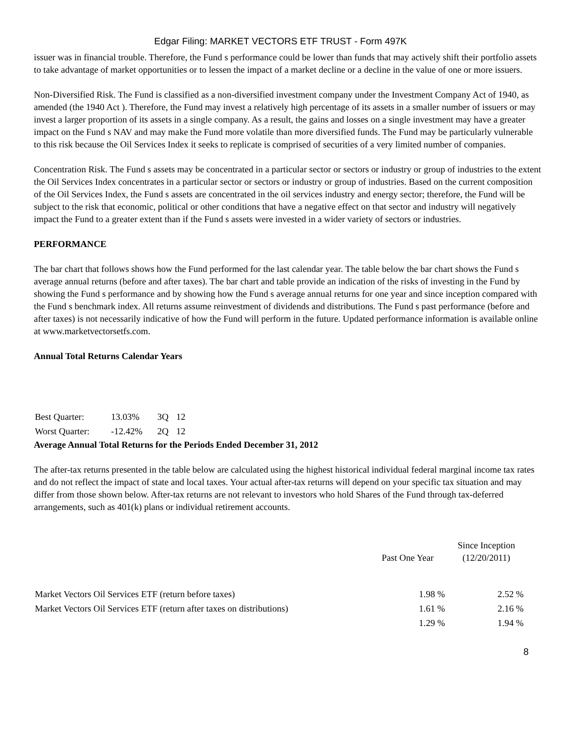Edgar Filing: MARKET VECTORS ETF TRUST - Form 497K
issuer was in financial trouble. Therefore, the Fund s performance could be lower than funds that may actively shift their portfolio assets to take advantage of market opportunities or to lessen the impact of a market decline or a decline in the value of one or more issuers.
Non-Diversified Risk. The Fund is classified as a non-diversified investment company under the Investment Company Act of 1940, as amended (the 1940 Act ). Therefore, the Fund may invest a relatively high percentage of its assets in a smaller number of issuers or may invest a larger proportion of its assets in a single company. As a result, the gains and losses on a single investment may have a greater impact on the Fund s NAV and may make the Fund more volatile than more diversified funds. The Fund may be particularly vulnerable to this risk because the Oil Services Index it seeks to replicate is comprised of securities of a very limited number of companies.
Concentration Risk. The Fund s assets may be concentrated in a particular sector or sectors or industry or group of industries to the extent the Oil Services Index concentrates in a particular sector or sectors or industry or group of industries. Based on the current composition of the Oil Services Index, the Fund s assets are concentrated in the oil services industry and energy sector; therefore, the Fund will be subject to the risk that economic, political or other conditions that have a negative effect on that sector and industry will negatively impact the Fund to a greater extent than if the Fund s assets were invested in a wider variety of sectors or industries.
PERFORMANCE
The bar chart that follows shows how the Fund performed for the last calendar year. The table below the bar chart shows the Fund s average annual returns (before and after taxes). The bar chart and table provide an indication of the risks of investing in the Fund by showing the Fund s performance and by showing how the Fund s average annual returns for one year and since inception compared with the Fund s benchmark index. All returns assume reinvestment of dividends and distributions. The Fund s past performance (before and after taxes) is not necessarily indicative of how the Fund will perform in the future. Updated performance information is available online at www.marketvectorsetfs.com.
Annual Total Returns Calendar Years
| Best Quarter: | 13.03% | 3Q | 12 |
| Worst Quarter: | -12.42% | 2Q | 12 |
Average Annual Total Returns for the Periods Ended December 31, 2012
The after-tax returns presented in the table below are calculated using the highest historical individual federal marginal income tax rates and do not reflect the impact of state and local taxes. Your actual after-tax returns will depend on your specific tax situation and may differ from those shown below. After-tax returns are not relevant to investors who hold Shares of the Fund through tax-deferred arrangements, such as 401(k) plans or individual retirement accounts.
| | Past One Year | Since Inception (12/20/2011) |
| --- | --- | --- |
| Market Vectors Oil Services ETF (return before taxes) | 1.98 % | 2.52 % |
| Market Vectors Oil Services ETF (return after taxes on distributions) | 1.61 % | 2.16 % |
| | 1.29 % | 1.94 % |
8